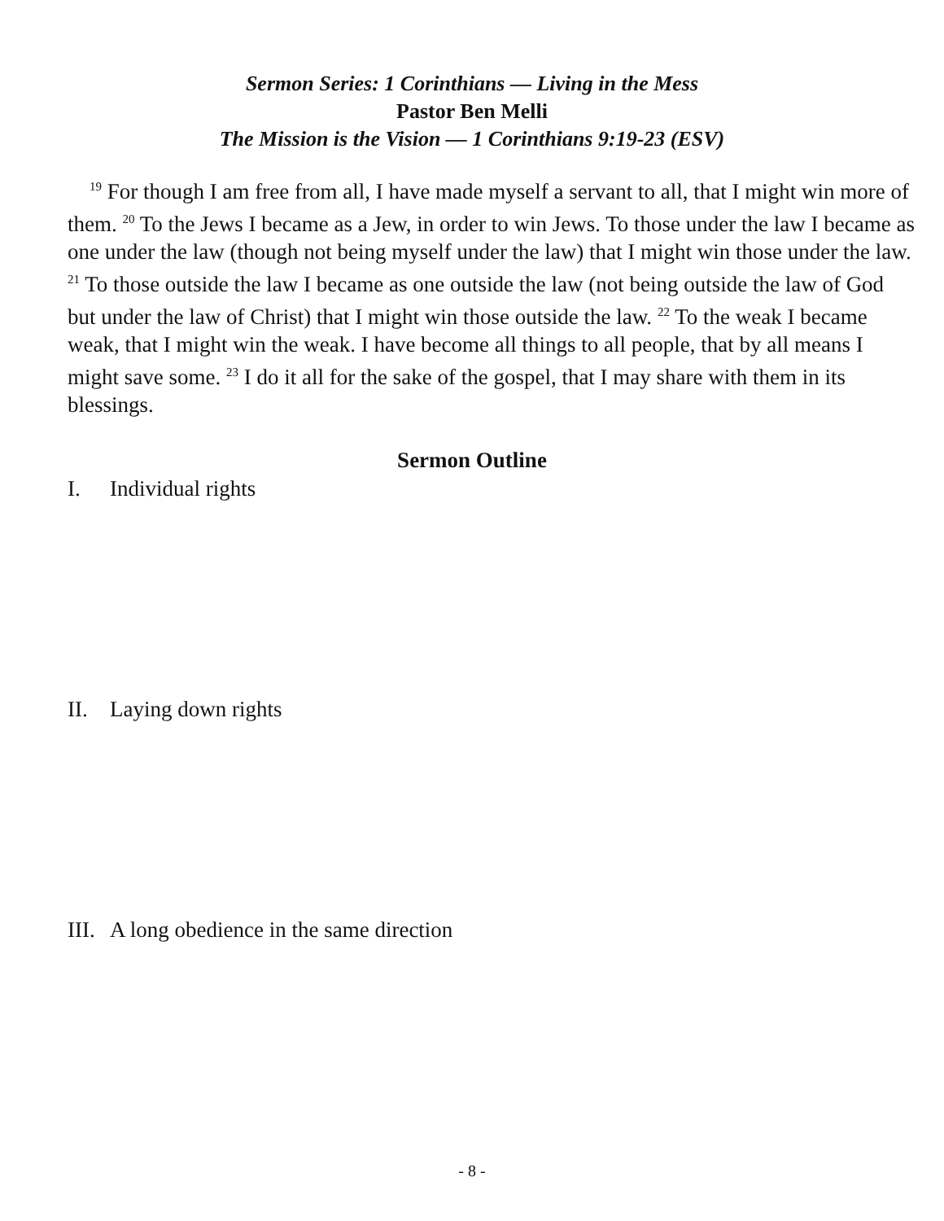Sermon Series: 1 Corinthians — Living in the Mess
Pastor Ben Melli
The Mission is the Vision — 1 Corinthians 9:19-23 (ESV)
<sup>19</sup> For though I am free from all, I have made myself a servant to all, that I might win more of them. <sup>20</sup> To the Jews I became as a Jew, in order to win Jews. To those under the law I became as one under the law (though not being myself under the law) that I might win those under the law. <sup>21</sup> To those outside the law I became as one outside the law (not being outside the law of God but under the law of Christ) that I might win those outside the law. <sup>22</sup> To the weak I became weak, that I might win the weak. I have become all things to all people, that by all means I might save some. <sup>23</sup> I do it all for the sake of the gospel, that I may share with them in its blessings.
Sermon Outline
I. Individual rights
II. Laying down rights
III. A long obedience in the same direction
- 8 -